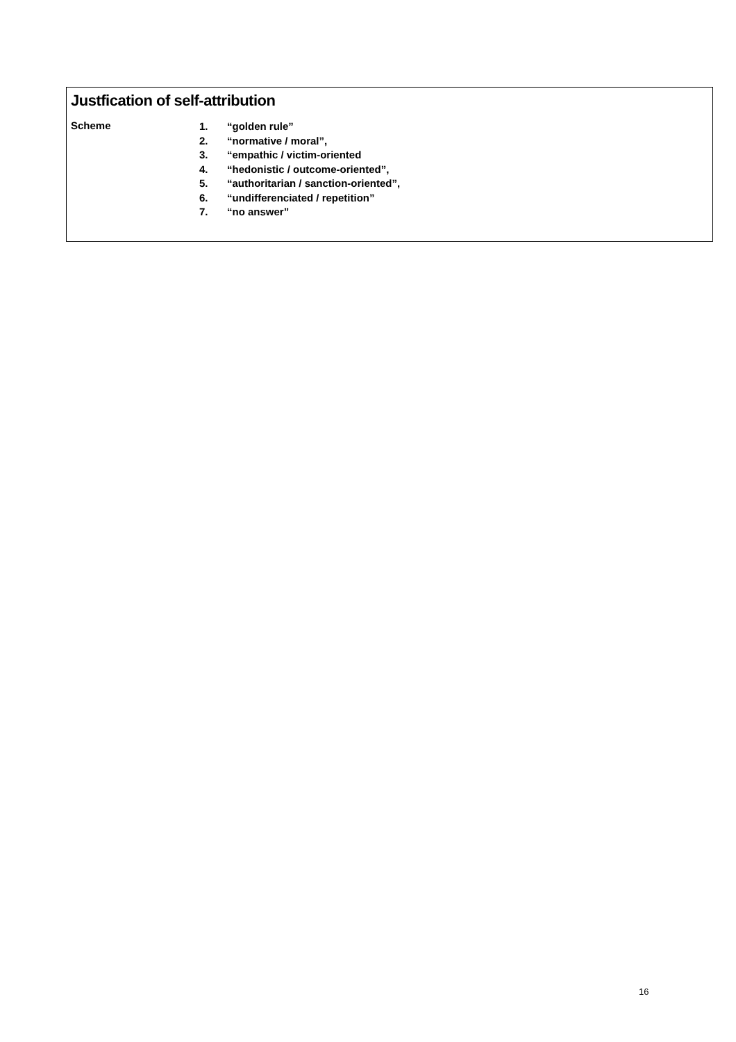Justfication of self-attribution
Scheme
1. “golden rule”
2. “normative / moral”,
3. “empathic / victim-oriented
4. “hedonistic / outcome-oriented”,
5. “authoritarian / sanction-oriented”,
6. “undifferenciated / repetition”
7. “no answer”
16